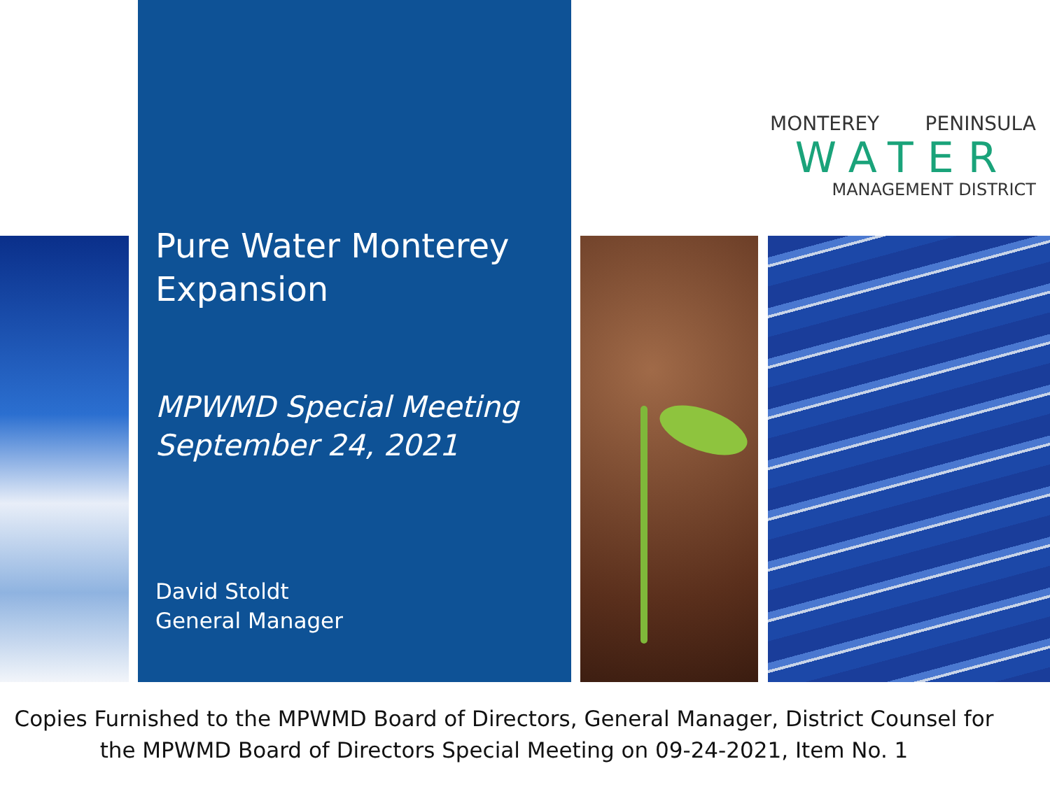Pure Water Monterey Expansion
MPWMD Special Meeting
September 24, 2021
David Stoldt
General Manager
MONTEREY PENINSULA
WATER
MANAGEMENT DISTRICT
Copies Furnished to the MPWMD Board of Directors, General Manager, District Counsel for
the MPWMD Board of Directors Special Meeting on 09-24-2021, Item No. 1